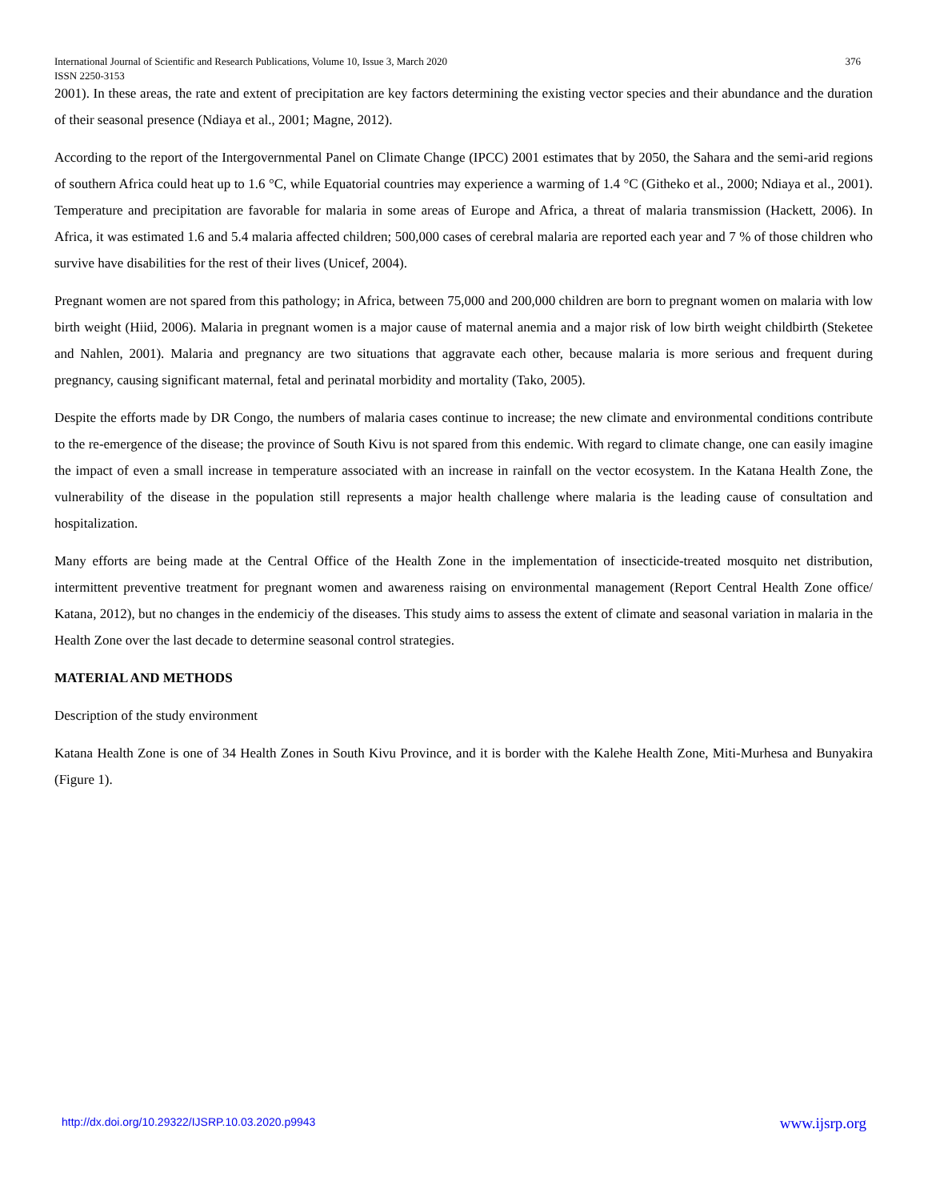376 International Journal of Scientific and Research Publications, Volume 10, Issue 3, March 2020
ISSN 2250-3153
2001). In these areas, the rate and extent of precipitation are key factors determining the existing vector species and their abundance and the duration of their seasonal presence (Ndiaya et al., 2001; Magne, 2012).
According to the report of the Intergovernmental Panel on Climate Change (IPCC) 2001 estimates that by 2050, the Sahara and the semi-arid regions of southern Africa could heat up to 1.6 °C, while Equatorial countries may experience a warming of 1.4 °C (Githeko et al., 2000; Ndiaya et al., 2001). Temperature and precipitation are favorable for malaria in some areas of Europe and Africa, a threat of malaria transmission (Hackett, 2006). In Africa, it was estimated 1.6 and 5.4 malaria affected children; 500,000 cases of cerebral malaria are reported each year and 7 % of those children who survive have disabilities for the rest of their lives (Unicef, 2004).
Pregnant women are not spared from this pathology; in Africa, between 75,000 and 200,000 children are born to pregnant women on malaria with low birth weight (Hiid, 2006). Malaria in pregnant women is a major cause of maternal anemia and a major risk of low birth weight childbirth (Steketee and Nahlen, 2001). Malaria and pregnancy are two situations that aggravate each other, because malaria is more serious and frequent during pregnancy, causing significant maternal, fetal and perinatal morbidity and mortality (Tako, 2005).
Despite the efforts made by DR Congo, the numbers of malaria cases continue to increase; the new climate and environmental conditions contribute to the re-emergence of the disease; the province of South Kivu is not spared from this endemic. With regard to climate change, one can easily imagine the impact of even a small increase in temperature associated with an increase in rainfall on the vector ecosystem. In the Katana Health Zone, the vulnerability of the disease in the population still represents a major health challenge where malaria is the leading cause of consultation and hospitalization.
Many efforts are being made at the Central Office of the Health Zone in the implementation of insecticide-treated mosquito net distribution, intermittent preventive treatment for pregnant women and awareness raising on environmental management (Report Central Health Zone office/ Katana, 2012), but no changes in the endemiciy of the diseases. This study aims to assess the extent of climate and seasonal variation in malaria in the Health Zone over the last decade to determine seasonal control strategies.
MATERIAL AND METHODS
Description of the study environment
Katana Health Zone is one of 34 Health Zones in South Kivu Province, and it is border with the Kalehe Health Zone, Miti-Murhesa and Bunyakira (Figure 1).
www.ijsrp.org http://dx.doi.org/10.29322/IJSRP.10.03.2020.p9943